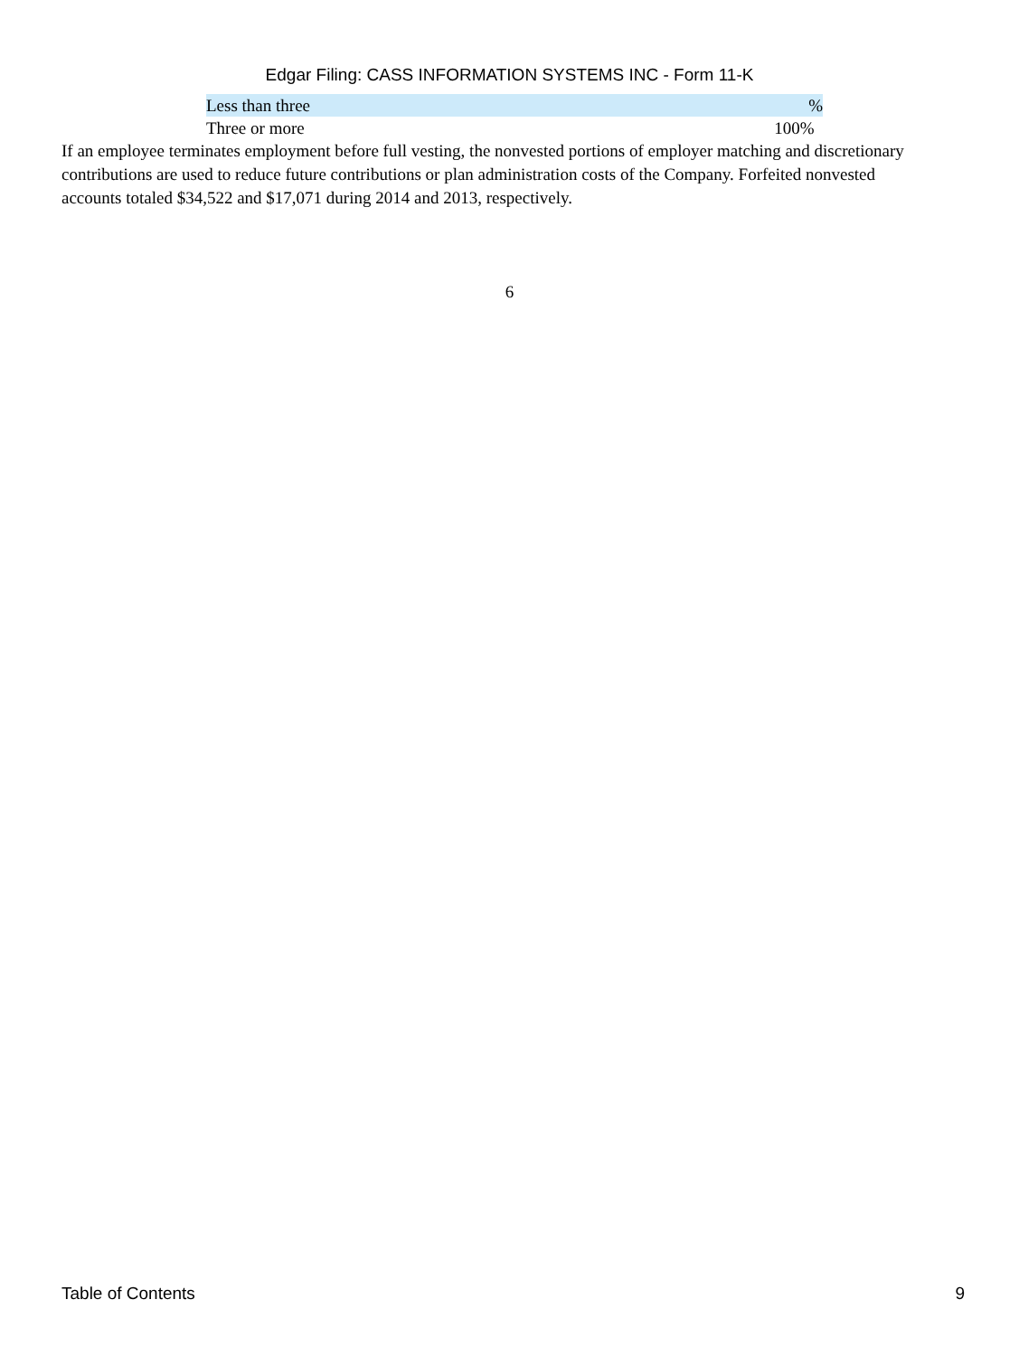Edgar Filing: CASS INFORMATION SYSTEMS INC - Form 11-K
| Less than three | % |
| Three or more | 100% |
If an employee terminates employment before full vesting, the nonvested portions of employer matching and discretionary contributions are used to reduce future contributions or plan administration costs of the Company. Forfeited nonvested accounts totaled $34,522 and $17,071 during 2014 and 2013, respectively.
6
Table of Contents 9